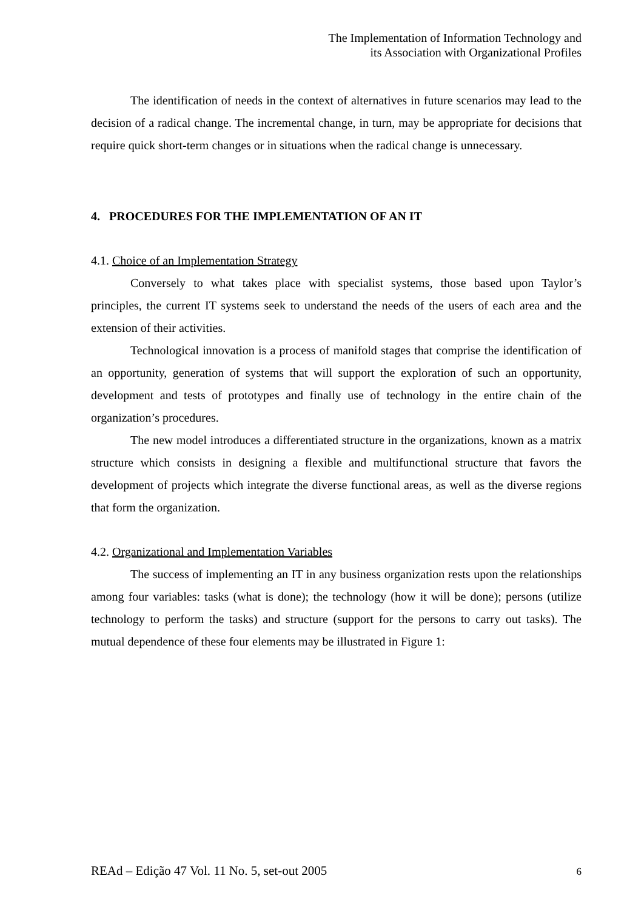The Implementation of Information Technology and
its Association with Organizational Profiles
The identification of needs in the context of alternatives in future scenarios may lead to the decision of a radical change. The incremental change, in turn, may be appropriate for decisions that require quick short-term changes or in situations when the radical change is unnecessary.
4. PROCEDURES FOR THE IMPLEMENTATION OF AN IT
4.1. Choice of an Implementation Strategy
Conversely to what takes place with specialist systems, those based upon Taylor’s principles, the current IT systems seek to understand the needs of the users of each area and the extension of their activities.
Technological innovation is a process of manifold stages that comprise the identification of an opportunity, generation of systems that will support the exploration of such an opportunity, development and tests of prototypes and finally use of technology in the entire chain of the organization’s procedures.
The new model introduces a differentiated structure in the organizations, known as a matrix structure which consists in designing a flexible and multifunctional structure that favors the development of projects which integrate the diverse functional areas, as well as the diverse regions that form the organization.
4.2. Organizational and Implementation Variables
The success of implementing an IT in any business organization rests upon the relationships among four variables: tasks (what is done); the technology (how it will be done); persons (utilize technology to perform the tasks) and structure (support for the persons to carry out tasks). The mutual dependence of these four elements may be illustrated in Figure 1:
REAd – Edição 47 Vol. 11 No. 5, set-out 2005 6